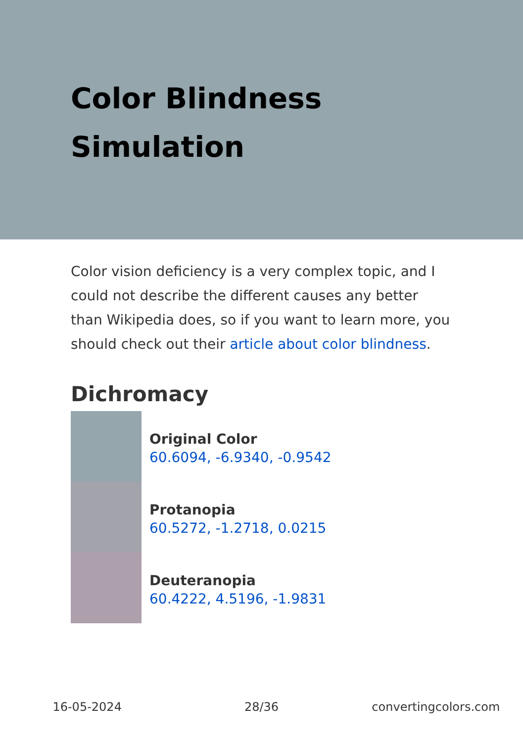Color Blindness Simulation
Color vision deficiency is a very complex topic, and I could not describe the different causes any better than Wikipedia does, so if you want to learn more, you should check out their article about color blindness.
Dichromacy
Original Color
60.6094, -6.9340, -0.9542
Protanopia
60.5272, -1.2718, 0.0215
Deuteranopia
60.4222, 4.5196, -1.9831
16-05-2024 28/36 convertingcolors.com